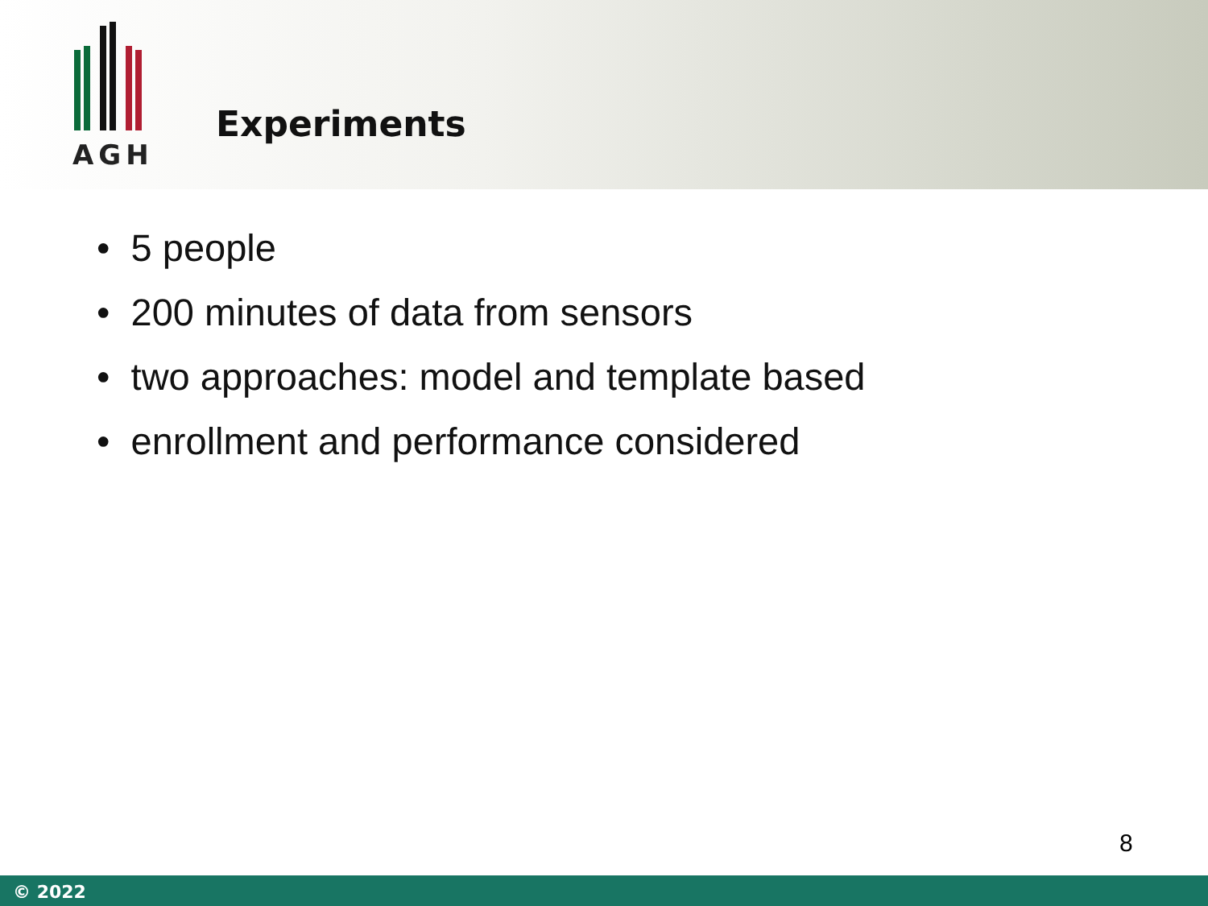AGH
Experiments
• 5 people
• 200 minutes of data from sensors
• two approaches: model and template based
• enrollment and performance considered
8
© 2022